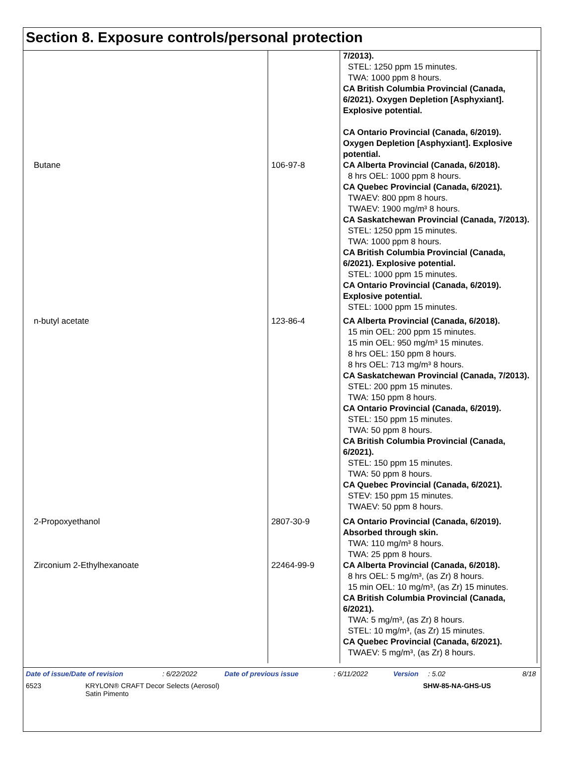Section 8. Exposure controls/personal protection
| | | 7/2013). STEL: 1250 ppm 15 minutes. TWA: 1000 ppm 8 hours. CA British Columbia Provincial (Canada, 6/2021). Oxygen Depletion [Asphyxiant]. Explosive potential. CA Ontario Provincial (Canada, 6/2019). Oxygen Depletion [Asphyxiant]. Explosive potential. |
| Butane | 106-97-8 | CA Alberta Provincial (Canada, 6/2018). 8 hrs OEL: 1000 ppm 8 hours. CA Quebec Provincial (Canada, 6/2021). TWAEV: 800 ppm 8 hours. TWAEV: 1900 mg/m³ 8 hours. CA Saskatchewan Provincial (Canada, 7/2013). STEL: 1250 ppm 15 minutes. TWA: 1000 ppm 8 hours. CA British Columbia Provincial (Canada, 6/2021). Explosive potential. STEL: 1000 ppm 15 minutes. CA Ontario Provincial (Canada, 6/2019). Explosive potential. STEL: 1000 ppm 15 minutes. |
| n-butyl acetate | 123-86-4 | CA Alberta Provincial (Canada, 6/2018). 15 min OEL: 200 ppm 15 minutes. 15 min OEL: 950 mg/m³ 15 minutes. 8 hrs OEL: 150 ppm 8 hours. 8 hrs OEL: 713 mg/m³ 8 hours. CA Saskatchewan Provincial (Canada, 7/2013). STEL: 200 ppm 15 minutes. TWA: 150 ppm 8 hours. CA Ontario Provincial (Canada, 6/2019). STEL: 150 ppm 15 minutes. TWA: 50 ppm 8 hours. CA British Columbia Provincial (Canada, 6/2021). STEL: 150 ppm 15 minutes. TWA: 50 ppm 8 hours. CA Quebec Provincial (Canada, 6/2021). STEV: 150 ppm 15 minutes. TWAEV: 50 ppm 8 hours. |
| 2-Propoxyethanol | 2807-30-9 | CA Ontario Provincial (Canada, 6/2019). Absorbed through skin. TWA: 110 mg/m³ 8 hours. TWA: 25 ppm 8 hours. |
| Zirconium 2-Ethylhexanoate | 22464-99-9 | CA Alberta Provincial (Canada, 6/2018). 8 hrs OEL: 5 mg/m³, (as Zr) 8 hours. 15 min OEL: 10 mg/m³, (as Zr) 15 minutes. CA British Columbia Provincial (Canada, 6/2021). TWA: 5 mg/m³, (as Zr) 8 hours. STEL: 10 mg/m³, (as Zr) 15 minutes. CA Quebec Provincial (Canada, 6/2021). TWAEV: 5 mg/m³, (as Zr) 8 hours. |
Date of issue/Date of revision: 6/22/2022 Date of previous issue: 6/11/2022 Version: 5.02 8/18
6523 KRYLON® CRAFT Decor Selects (Aerosol)
Satin Pimento SHW-85-NA-GHS-US